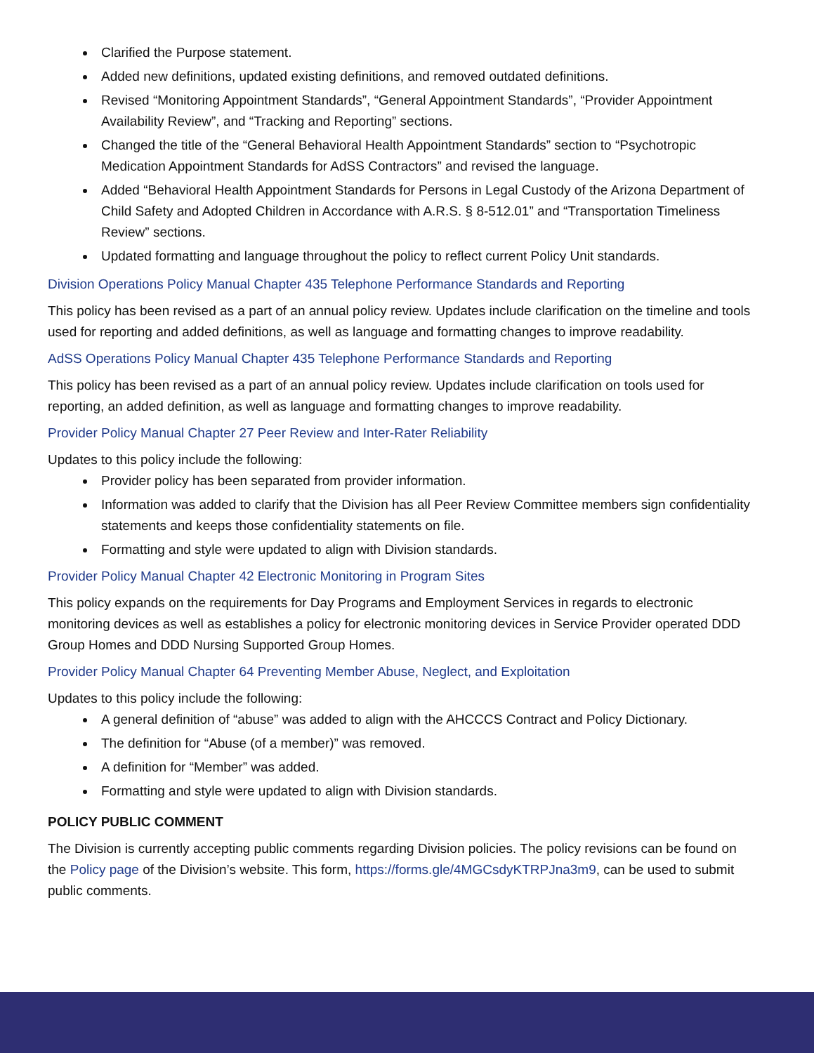Clarified the Purpose statement.
Added new definitions, updated existing definitions, and removed outdated definitions.
Revised “Monitoring Appointment Standards”, “General Appointment Standards”, “Provider Appointment Availability Review”, and “Tracking and Reporting” sections.
Changed the title of the “General Behavioral Health Appointment Standards” section to “Psychotropic Medication Appointment Standards for AdSS Contractors” and revised the language.
Added “Behavioral Health Appointment Standards for Persons in Legal Custody of the Arizona Department of Child Safety and Adopted Children in Accordance with A.R.S. § 8-512.01” and “Transportation Timeliness Review” sections.
Updated formatting and language throughout the policy to reflect current Policy Unit standards.
Division Operations Policy Manual Chapter 435 Telephone Performance Standards and Reporting
This policy has been revised as a part of an annual policy review. Updates include clarification on the timeline and tools used for reporting and added definitions, as well as language and formatting changes to improve readability.
AdSS Operations Policy Manual Chapter 435 Telephone Performance Standards and Reporting
This policy has been revised as a part of an annual policy review. Updates include clarification on tools used for reporting, an added definition, as well as language and formatting changes to improve readability.
Provider Policy Manual Chapter 27 Peer Review and Inter-Rater Reliability
Updates to this policy include the following:
Provider policy has been separated from provider information.
Information was added to clarify that the Division has all Peer Review Committee members sign confidentiality statements and keeps those confidentiality statements on file.
Formatting and style were updated to align with Division standards.
Provider Policy Manual Chapter 42 Electronic Monitoring in Program Sites
This policy expands on the requirements for Day Programs and Employment Services in regards to electronic monitoring devices as well as establishes a policy for electronic monitoring devices in Service Provider operated DDD Group Homes and DDD Nursing Supported Group Homes.
Provider Policy Manual Chapter 64 Preventing Member Abuse, Neglect, and Exploitation
Updates to this policy include the following:
A general definition of “abuse” was added to align with the AHCCCS Contract and Policy Dictionary.
The definition for “Abuse (of a member)” was removed.
A definition for “Member” was added.
Formatting and style were updated to align with Division standards.
POLICY PUBLIC COMMENT
The Division is currently accepting public comments regarding Division policies. The policy revisions can be found on the Policy page of the Division’s website. This form, https://forms.gle/4MGCsdyKTRPJna3m9, can be used to submit public comments.